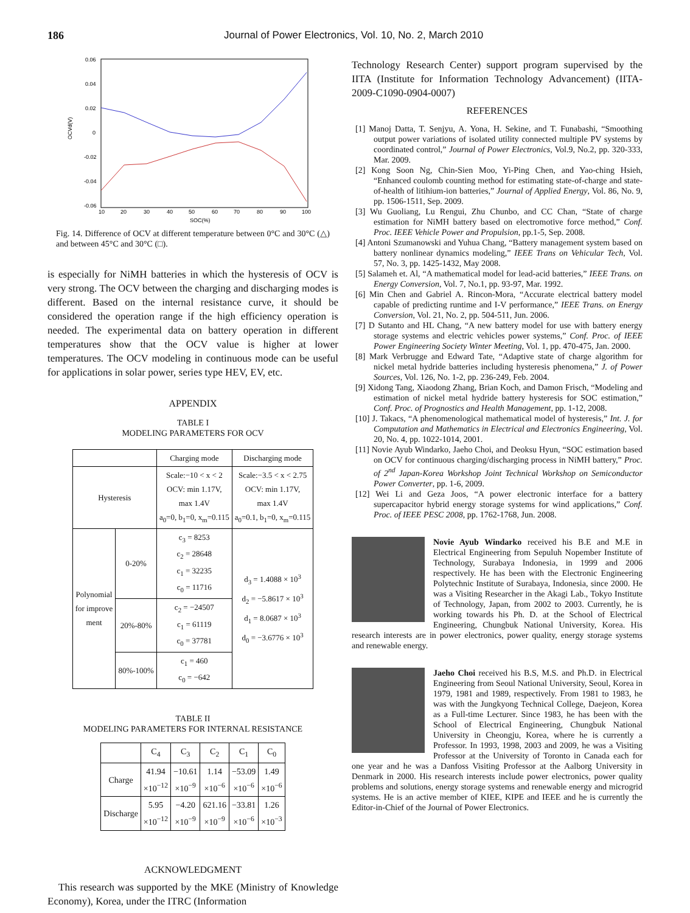186 Journal of Power Electronics, Vol. 10, No. 2, March 2010
0.06
0.04
0.02
0
-0.02
-0.04
-0.06
10
20
30
40
50
60
70
80
90
100
SOC(%)
OCVd(V)
Fig. 14. Difference of OCV at different temperature between 0°C and 30°C (△) and between 45°C and 30°C (□).
is especially for NiMH batteries in which the hysteresis of OCV is very strong. The OCV between the charging and discharging modes is different. Based on the internal resistance curve, it should be considered the operation range if the high efficiency operation is needed. The experimental data on battery operation in different temperatures show that the OCV value is higher at lower temperatures. The OCV modeling in continuous mode can be useful for applications in solar power, series type HEV, EV, etc.
APPENDIX
TABLE I
MODELING PARAMETERS FOR OCV
| | | Charging mode | Discharging mode |
| --- | --- | --- | --- |
| Hysteresis | | Scale:−10 < x < 2 OCV: min 1.17V, max 1.4V a<sub>0</sub>=0, b<sub>1</sub>=0, x<sub>m</sub>=0.115 | Scale:−3.5 < x < 2.75 OCV: min 1.17V, max 1.4V a<sub>0</sub>=0.1, b<sub>1</sub>=0, x<sub>m</sub>=0.115 |
| Polynomial for improve ment | 0-20% | c<sub>3</sub> = 8253 c<sub>2</sub> = 28648 c<sub>1</sub> = 32235 c<sub>0</sub> = 11716 | d<sub>3</sub> = 1.4088 × 10<sup>3</sup> d<sub>2</sub> = −5.8617 × 10<sup>3</sup> d<sub>1</sub> = 8.0687 × 10<sup>3</sup> d<sub>0</sub> = −3.6776 × 10<sup>3</sup> |
| | 20%-80% | c<sub>2</sub> = −24507 c<sub>1</sub> = 61119 c<sub>0</sub> = 37781 | |
| | 80%-100% | c<sub>1</sub> = 460 c<sub>0</sub> = −642 | |
TABLE II
MODELING PARAMETERS FOR INTERNAL RESISTANCE
| | C<sub>4</sub> | C<sub>3</sub> | C<sub>2</sub> | C<sub>1</sub> | C<sub>0</sub> |
| --- | --- | --- | --- | --- | --- |
| Charge | 41.94 ×10<sup>−12</sup> | −10.61 ×10<sup>−9</sup> | 1.14 ×10<sup>−6</sup> | −53.09 ×10<sup>−6</sup> | 1.49 ×10<sup>−6</sup> |
| Discharge | 5.95 ×10<sup>−12</sup> | −4.20 ×10<sup>−9</sup> | 621.16 ×10<sup>−9</sup> | −33.81 ×10<sup>−6</sup> | 1.26 ×10<sup>−3</sup> |
ACKNOWLEDGMENT
This research was supported by the MKE (Ministry of Knowledge Economy), Korea, under the ITRC (Information
Technology Research Center) support program supervised by the IITA (Institute for Information Technology Advancement) (IITA-2009-C1090-0904-0007)
REFERENCES
[1] Manoj Datta, T. Senjyu, A. Yona, H. Sekine, and T. Funabashi, “Smoothing output power variations of isolated utility connected multiple PV systems by coordinated control,” Journal of Power Electronics, Vol.9, No.2, pp. 320-333, Mar. 2009.
[2] Kong Soon Ng, Chin-Sien Moo, Yi-Ping Chen, and Yao-ching Hsieh, “Enhanced coulomb counting method for estimating state-of-charge and state-of-health of litihium-ion batteries,” Journal of Applied Energy, Vol. 86, No. 9, pp. 1506-1511, Sep. 2009.
[3] Wu Guoliang, Lu Rengui, Zhu Chunbo, and CC Chan, “State of charge estimation for NiMH battery based on electromotive force method,” Conf. Proc. IEEE Vehicle Power and Propulsion, pp.1-5, Sep. 2008.
[4] Antoni Szumanowski and Yuhua Chang, “Battery management system based on battery nonlinear dynamics modeling,” IEEE Trans on Vehicular Tech, Vol. 57, No. 3, pp. 1425-1432, May 2008.
[5] Salameh et. Al, “A mathematical model for lead-acid batteries,” IEEE Trans. on Energy Conversion, Vol. 7, No.1, pp. 93-97, Mar. 1992.
[6] Min Chen and Gabriel A. Rincon-Mora, “Accurate electrical battery model capable of predicting runtime and I-V performance,” IEEE Trans. on Energy Conversion, Vol. 21, No. 2, pp. 504-511, Jun. 2006.
[7] D Sutanto and HL Chang, “A new battery model for use with battery energy storage systems and electric vehicles power systems,” Conf. Proc. of IEEE Power Engineering Society Winter Meeting, Vol. 1, pp. 470-475, Jan. 2000.
[8] Mark Verbrugge and Edward Tate, “Adaptive state of charge algorithm for nickel metal hydride batteries including hysteresis phenomena,” J. of Power Sources, Vol. 126, No. 1-2, pp. 236-249, Feb. 2004.
[9] Xidong Tang, Xiaodong Zhang, Brian Koch, and Damon Frisch, “Modeling and estimation of nickel metal hydride battery hysteresis for SOC estimation,” Conf. Proc. of Prognostics and Health Management, pp. 1-12, 2008.
[10] J. Takacs, “A phenomenological mathematical model of hysteresis,” Int. J. for Computation and Mathematics in Electrical and Electronics Engineering, Vol. 20, No. 4, pp. 1022-1014, 2001.
[11] Novie Ayub Windarko, Jaeho Choi, and Deoksu Hyun, “SOC estimation based on OCV for continuous charging/discharging process in NiMH battery,” Proc. of 2<sup>nd</sup> Japan-Korea Workshop Joint Technical Workshop on Semiconductor Power Converter, pp. 1-6, 2009.
[12] Wei Li and Geza Joos, “A power electronic interface for a battery supercapacitor hybrid energy storage systems for wind applications,” Conf. Proc. of IEEE PESC 2008, pp. 1762-1768, Jun. 2008.
Novie Ayub Windarko received his B.E and M.E in Electrical Engineering from Sepuluh Nopember Institute of Technology, Surabaya Indonesia, in 1999 and 2006 respectively. He has been with the Electronic Engineering Polytechnic Institute of Surabaya, Indonesia, since 2000. He was a Visiting Researcher in the Akagi Lab., Tokyo Institute of Technology, Japan, from 2002 to 2003. Currently, he is working towards his Ph. D. at the School of Electrical Engineering, Chungbuk National University, Korea. His research interests are in power electronics, power quality, energy storage systems and renewable energy.
Jaeho Choi received his B.S, M.S. and Ph.D. in Electrical Engineering from Seoul National University, Seoul, Korea in 1979, 1981 and 1989, respectively. From 1981 to 1983, he was with the Jungkyong Technical College, Daejeon, Korea as a Full-time Lecturer. Since 1983, he has been with the School of Electrical Engineering, Chungbuk National University in Cheongju, Korea, where he is currently a Professor. In 1993, 1998, 2003 and 2009, he was a Visiting Professor at the University of Toronto in Canada each for one year and he was a Danfoss Visiting Professor at the Aalborg University in Denmark in 2000. His research interests include power electronics, power quality problems and solutions, energy storage systems and renewable energy and microgrid systems. He is an active member of KIEE, KIPE and IEEE and he is currently the Editor-in-Chief of the Journal of Power Electronics.